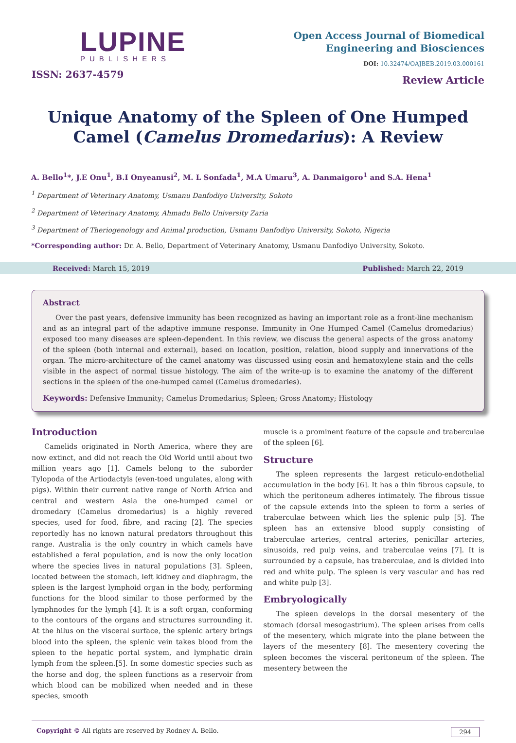LUPINE
PUBLISHERS
ISSN: 2637-4579
Open Access Journal of Biomedical
Engineering and Biosciences
DOI: 10.32474/OAJBEB.2019.03.000161
Review Article
Unique Anatomy of the Spleen of One Humped Camel (Camelus Dromedarius): A Review
A. Bello<sup>1</sup>*, J.E Onu<sup>1</sup>, B.I Onyeanusi<sup>2</sup>, M. L Sonfada<sup>1</sup>, M.A Umaru<sup>3</sup>, A. Danmaigoro<sup>1</sup> and S.A. Hena<sup>1</sup>
<sup>1</sup> Department of Veterinary Anatomy, Usmanu Danfodiyo University, Sokoto
<sup>2</sup> Department of Veterinary Anatomy, Ahmadu Bello University Zaria
<sup>3</sup> Department of Theriogenology and Animal production, Usmanu Danfodiyo University, Sokoto, Nigeria
*Corresponding author: Dr. A. Bello, Department of Veterinary Anatomy, Usmanu Danfodiyo University, Sokoto.
Received: March 15, 2019 Published: March 22, 2019
Abstract
Over the past years, defensive immunity has been recognized as having an important role as a front-line mechanism and as an integral part of the adaptive immune response. Immunity in One Humped Camel (Camelus dromedarius) exposed too many diseases are spleen-dependent. In this review, we discuss the general aspects of the gross anatomy of the spleen (both internal and external), based on location, position, relation, blood supply and innervations of the organ. The micro-architecture of the camel anatomy was discussed using eosin and hematoxylene stain and the cells visible in the aspect of normal tissue histology. The aim of the write-up is to examine the anatomy of the different sections in the spleen of the one-humped camel (Camelus dromedaries).
Keywords: Defensive Immunity; Camelus Dromedarius; Spleen; Gross Anatomy; Histology
Introduction
Camelids originated in North America, where they are now extinct, and did not reach the Old World until about two million years ago [1]. Camels belong to the suborder Tylopoda of the Artiodactyls (even-toed ungulates, along with pigs). Within their current native range of North Africa and central and western Asia the one-humped camel or dromedary (Camelus dromedarius) is a highly revered species, used for food, fibre, and racing [2]. The species reportedly has no known natural predators throughout this range. Australia is the only country in which camels have established a feral population, and is now the only location where the species lives in natural populations [3]. Spleen, located between the stomach, left kidney and diaphragm, the spleen is the largest lymphoid organ in the body, performing functions for the blood similar to those performed by the lymphnodes for the lymph [4]. It is a soft organ, conforming to the contours of the organs and structures surrounding it. At the hilus on the visceral surface, the splenic artery brings blood into the spleen, the splenic vein takes blood from the spleen to the hepatic portal system, and lymphatic drain lymph from the spleen.[5]. In some domestic species such as the horse and dog, the spleen functions as a reservoir from which blood can be mobilized when needed and in these species, smooth
muscle is a prominent feature of the capsule and traberculae of the spleen [6].
Structure
The spleen represents the largest reticulo-endothelial accumulation in the body [6]. It has a thin fibrous capsule, to which the peritoneum adheres intimately. The fibrous tissue of the capsule extends into the spleen to form a series of traberculae between which lies the splenic pulp [5]. The spleen has an extensive blood supply consisting of traberculae arteries, central arteries, penicillar arteries, sinusoids, red pulp veins, and traberculae veins [7]. It is surrounded by a capsule, has traberculae, and is divided into red and white pulp. The spleen is very vascular and has red and white pulp [3].
Embryologically
The spleen develops in the dorsal mesentery of the stomach (dorsal mesogastrium). The spleen arises from cells of the mesentery, which migrate into the plane between the layers of the mesentery [8]. The mesentery covering the spleen becomes the visceral peritoneum of the spleen. The mesentery between the
Copyright © All rights are reserved by Rodney A. Bello. 294